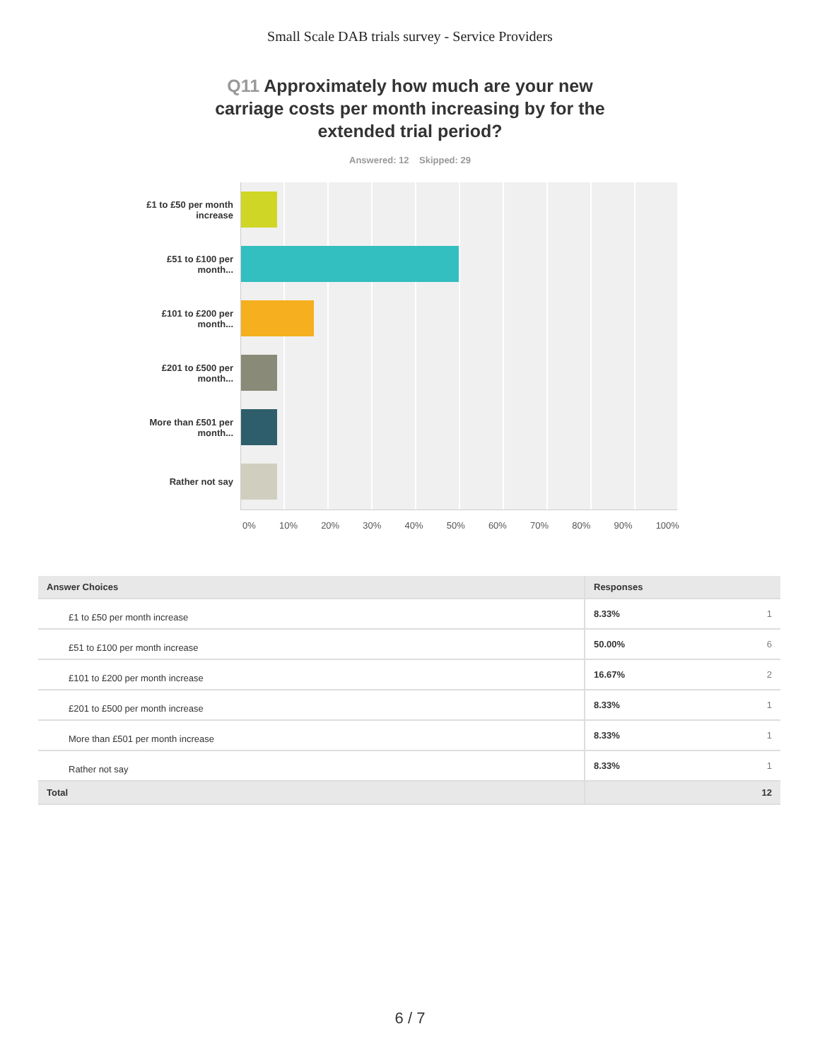Small Scale DAB trials survey - Service Providers
Q11 Approximately how much are your new carriage costs per month increasing by for the extended trial period?
Answered: 12 Skipped: 29
£1 to £50 per month increase
£51 to £100 per month...
£101 to £200 per month...
£201 to £500 per month...
More than £501 per month...
Rather not say
0% 10% 20% 30% 40% 50% 60% 70% 80% 90% 100%
| Answer Choices | Responses |
| --- | --- |
| £1 to £50 per month increase | 8.33% 1 |
| £51 to £100 per month increase | 50.00% 6 |
| £101 to £200 per month increase | 16.67% 2 |
| £201 to £500 per month increase | 8.33% 1 |
| More than £501 per month increase | 8.33% 1 |
| Rather not say | 8.33% 1 |
| Total | 12 |
6 / 7